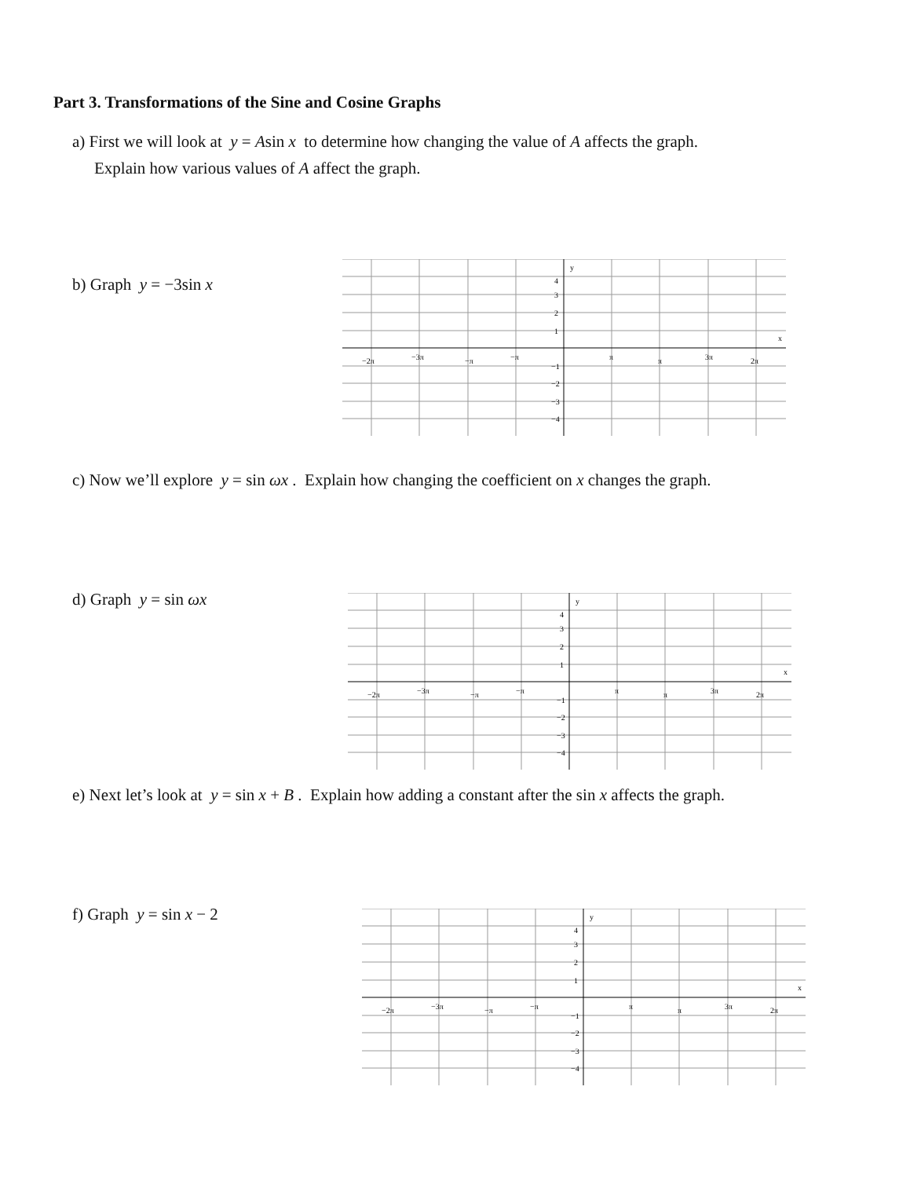Part 3. Transformations of the Sine and Cosine Graphs
a) First we will look at y = Asin x to determine how changing the value of A affects the graph.
Explain how various values of A affect the graph.
b) Graph y = −3sin x
y
x
−2π
−3π
−π
−π
π
π
3π
2π
4
3
2
1
−1
−2
−3
−4
c) Now we’ll explore y = sin ωx . Explain how changing the coefficient on x changes the graph.
d) Graph y = sin ωx
y
x
−2π
−3π
−π
−π
π
π
3π
2π
4
3
2
1
−1
−2
−3
−4
e) Next let’s look at y = sin x + B . Explain how adding a constant after the sin x affects the graph.
f) Graph y = sin x − 2
y
x
−2π
−3π
−π
−π
π
π
3π
2π
4
3
2
1
−1
−2
−3
−4